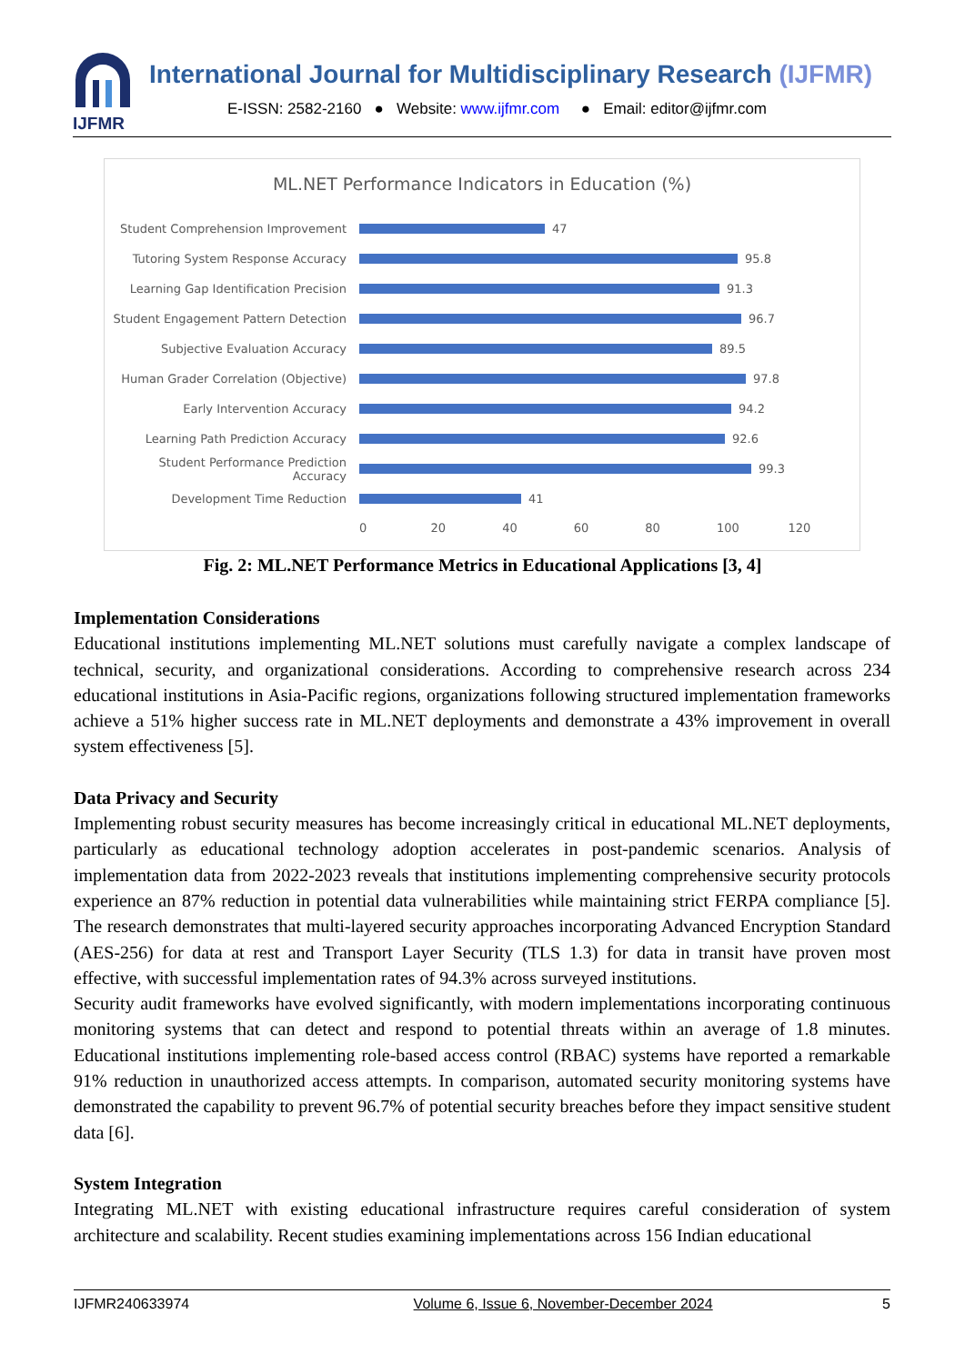IJFMR
International Journal for Multidisciplinary Research (IJFMR)
E-ISSN: 2582-2160 ● Website: www.ijfmr.com ● Email: editor@ijfmr.com
ML.NET Performance Indicators in Education (%)
Student Comprehension Improvement
47
Tutoring System Response Accuracy
95.8
Learning Gap Identification Precision
91.3
Student Engagement Pattern Detection
96.7
Subjective Evaluation Accuracy
89.5
Human Grader Correlation (Objective)
97.8
Early Intervention Accuracy
94.2
Learning Path Prediction Accuracy
92.6
Student Performance Prediction Accuracy
99.3
Development Time Reduction
41
0 20 40 60 80 100 120
Fig. 2: ML.NET Performance Metrics in Educational Applications [3, 4]
Implementation Considerations
Educational institutions implementing ML.NET solutions must carefully navigate a complex landscape of technical, security, and organizational considerations. According to comprehensive research across 234 educational institutions in Asia-Pacific regions, organizations following structured implementation frameworks achieve a 51% higher success rate in ML.NET deployments and demonstrate a 43% improvement in overall system effectiveness [5].
Data Privacy and Security
Implementing robust security measures has become increasingly critical in educational ML.NET deployments, particularly as educational technology adoption accelerates in post-pandemic scenarios. Analysis of implementation data from 2022-2023 reveals that institutions implementing comprehensive security protocols experience an 87% reduction in potential data vulnerabilities while maintaining strict FERPA compliance [5]. The research demonstrates that multi-layered security approaches incorporating Advanced Encryption Standard (AES-256) for data at rest and Transport Layer Security (TLS 1.3) for data in transit have proven most effective, with successful implementation rates of 94.3% across surveyed institutions.
Security audit frameworks have evolved significantly, with modern implementations incorporating continuous monitoring systems that can detect and respond to potential threats within an average of 1.8 minutes. Educational institutions implementing role-based access control (RBAC) systems have reported a remarkable 91% reduction in unauthorized access attempts. In comparison, automated security monitoring systems have demonstrated the capability to prevent 96.7% of potential security breaches before they impact sensitive student data [6].
System Integration
Integrating ML.NET with existing educational infrastructure requires careful consideration of system architecture and scalability. Recent studies examining implementations across 156 Indian educational
IJFMR240633974 Volume 6, Issue 6, November-December 2024 5